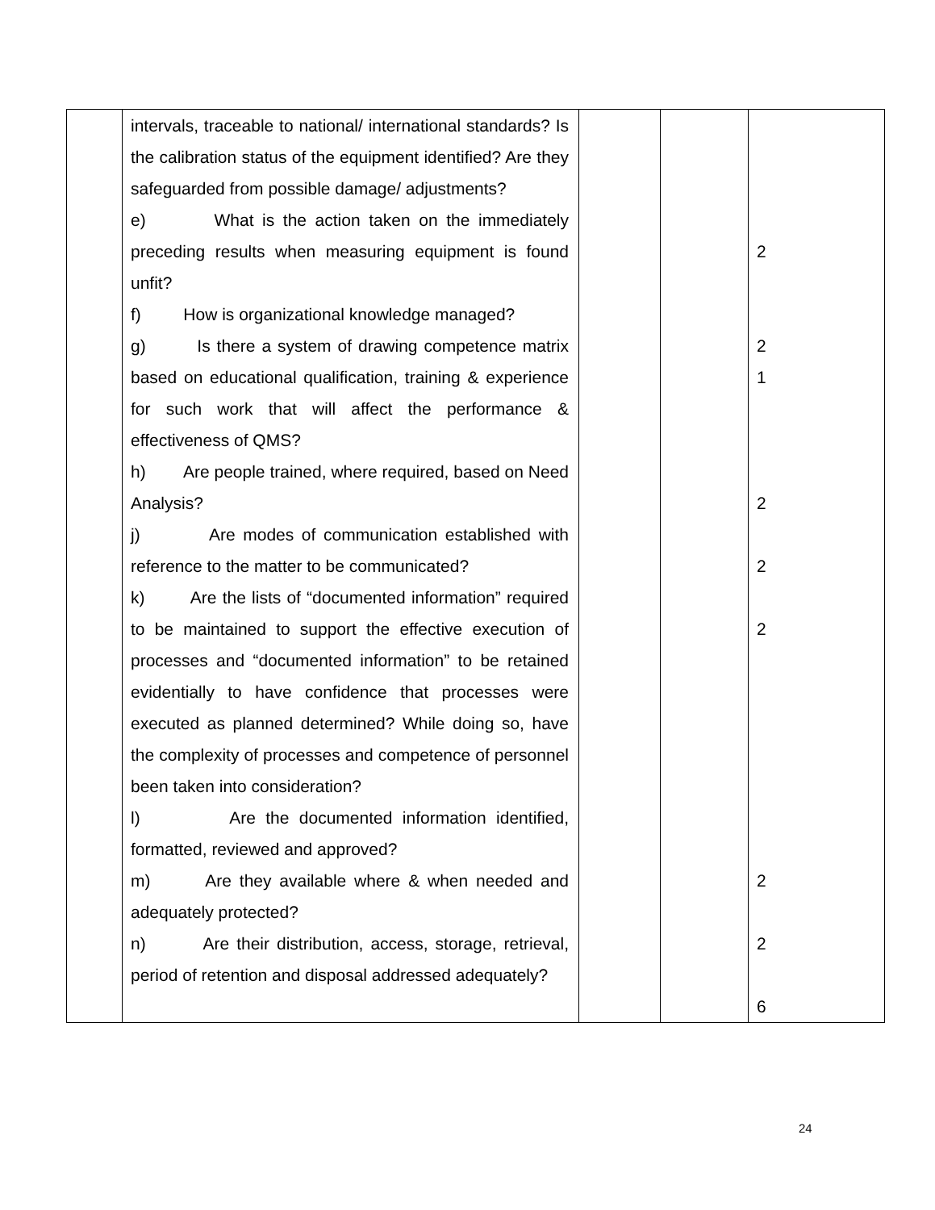| | intervals, traceable to national/ international standards? Is the calibration status of the equipment identified? Are they safeguarded from possible damage/ adjustments? e) What is the action taken on the immediately preceding results when measuring equipment is found unfit? f) How is organizational knowledge managed? g) Is there a system of drawing competence matrix based on educational qualification, training & experience for such work that will affect the performance & effectiveness of QMS? h) Are people trained, where required, based on Need Analysis? j) Are modes of communication established with reference to the matter to be communicated? k) Are the lists of “documented information” required to be maintained to support the effective execution of processes and “documented information” to be retained evidentially to have confidence that processes were executed as planned determined? While doing so, have the complexity of processes and competence of personnel been taken into consideration? l) Are the documented information identified, formatted, reviewed and approved? m) Are they available where & when needed and adequately protected? n) Are their distribution, access, storage, retrieval, period of retention and disposal addressed adequately? | | | 2 2 1 2 2 2 2 2 6 |
24